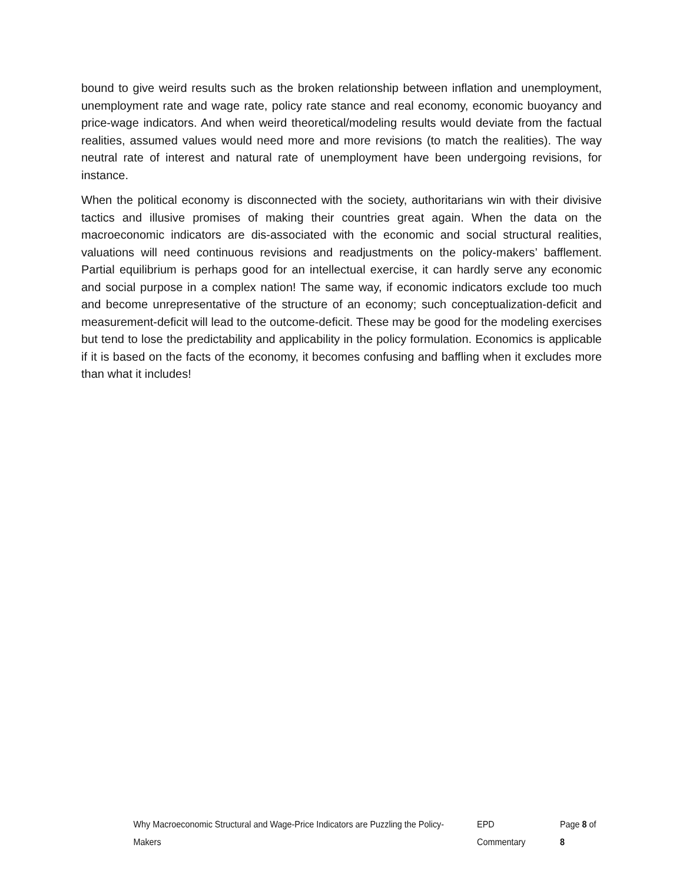bound to give weird results such as the broken relationship between inflation and unemployment, unemployment rate and wage rate, policy rate stance and real economy, economic buoyancy and price-wage indicators. And when weird theoretical/modeling results would deviate from the factual realities, assumed values would need more and more revisions (to match the realities). The way neutral rate of interest and natural rate of unemployment have been undergoing revisions, for instance.
When the political economy is disconnected with the society, authoritarians win with their divisive tactics and illusive promises of making their countries great again. When the data on the macroeconomic indicators are dis-associated with the economic and social structural realities, valuations will need continuous revisions and readjustments on the policy-makers’ bafflement. Partial equilibrium is perhaps good for an intellectual exercise, it can hardly serve any economic and social purpose in a complex nation! The same way, if economic indicators exclude too much and become unrepresentative of the structure of an economy; such conceptualization-deficit and measurement-deficit will lead to the outcome-deficit. These may be good for the modeling exercises but tend to lose the predictability and applicability in the policy formulation. Economics is applicable if it is based on the facts of the economy, it becomes confusing and baffling when it excludes more than what it includes!
Why Macroeconomic Structural and Wage-Price Indicators are Puzzling the Policy-Makers EPD Commentary Page 8 of 8